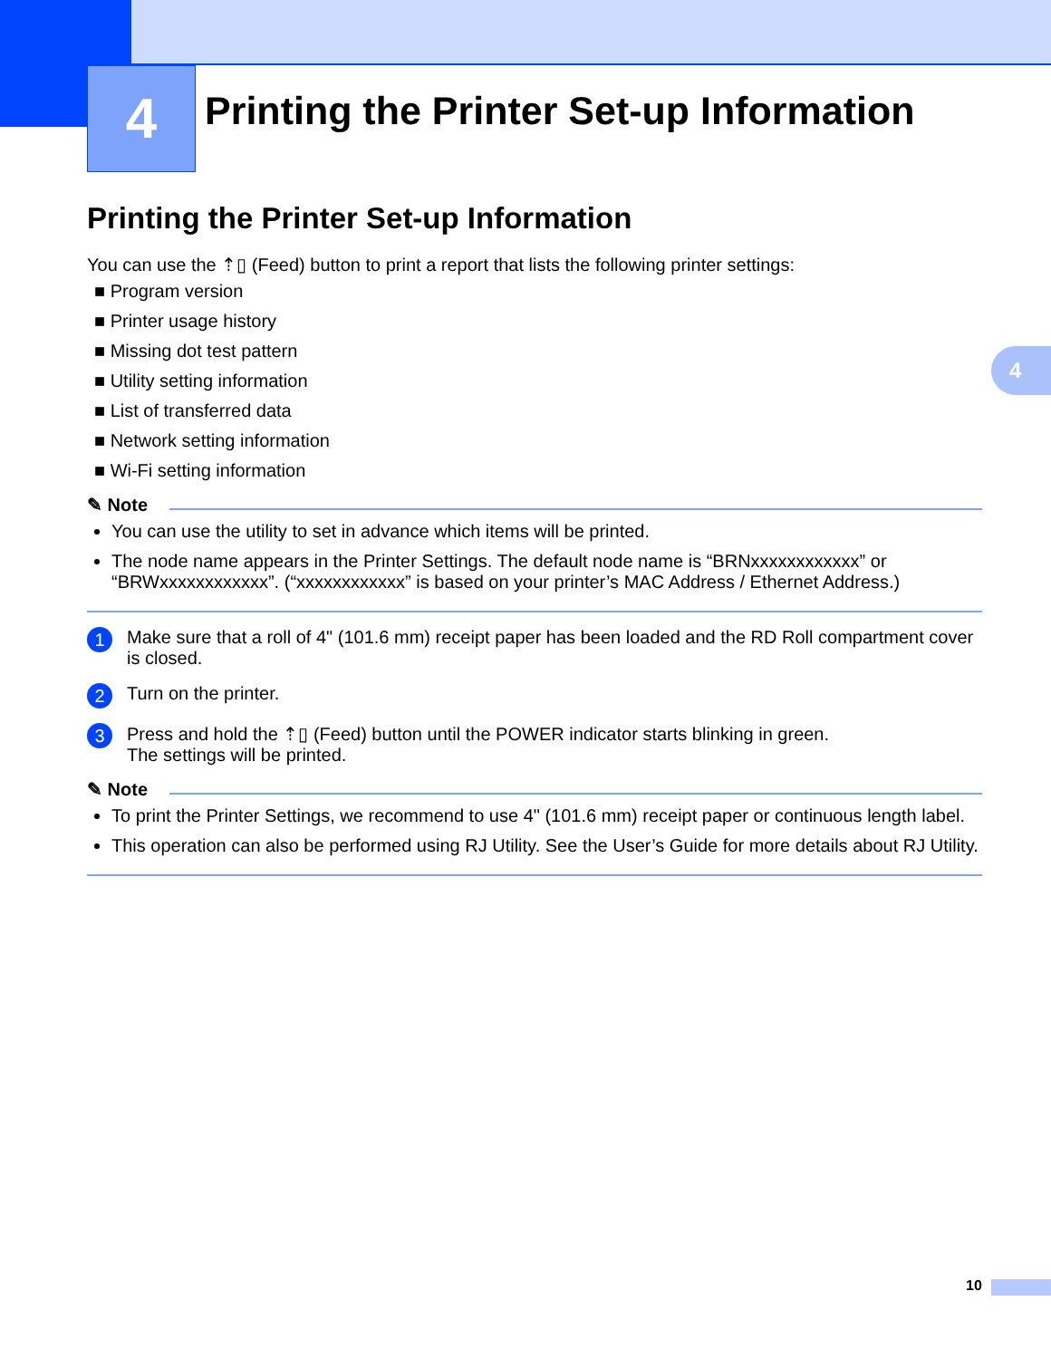4
Printing the Printer Set-up Information
4
Printing the Printer Set-up Information
You can use the ⇡▯ (Feed) button to print a report that lists the following printer settings:
■ Program version
■ Printer usage history
■ Missing dot test pattern
■ Utility setting information
■ List of transferred data
■ Network setting information
■ Wi-Fi setting information
✎ Note
You can use the utility to set in advance which items will be printed.
The node name appears in the Printer Settings. The default node name is “BRNxxxxxxxxxxxx” or “BRWxxxxxxxxxxxx”. (“xxxxxxxxxxxx” is based on your printer’s MAC Address / Ethernet Address.)
1
Make sure that a roll of 4" (101.6 mm) receipt paper has been loaded and the RD Roll compartment cover is closed.
2
Turn on the printer.
3
Press and hold the ⇡▯ (Feed) button until the POWER indicator starts blinking in green.
The settings will be printed.
✎ Note
To print the Printer Settings, we recommend to use 4" (101.6 mm) receipt paper or continuous length label.
This operation can also be performed using RJ Utility. See the User’s Guide for more details about RJ Utility.
10